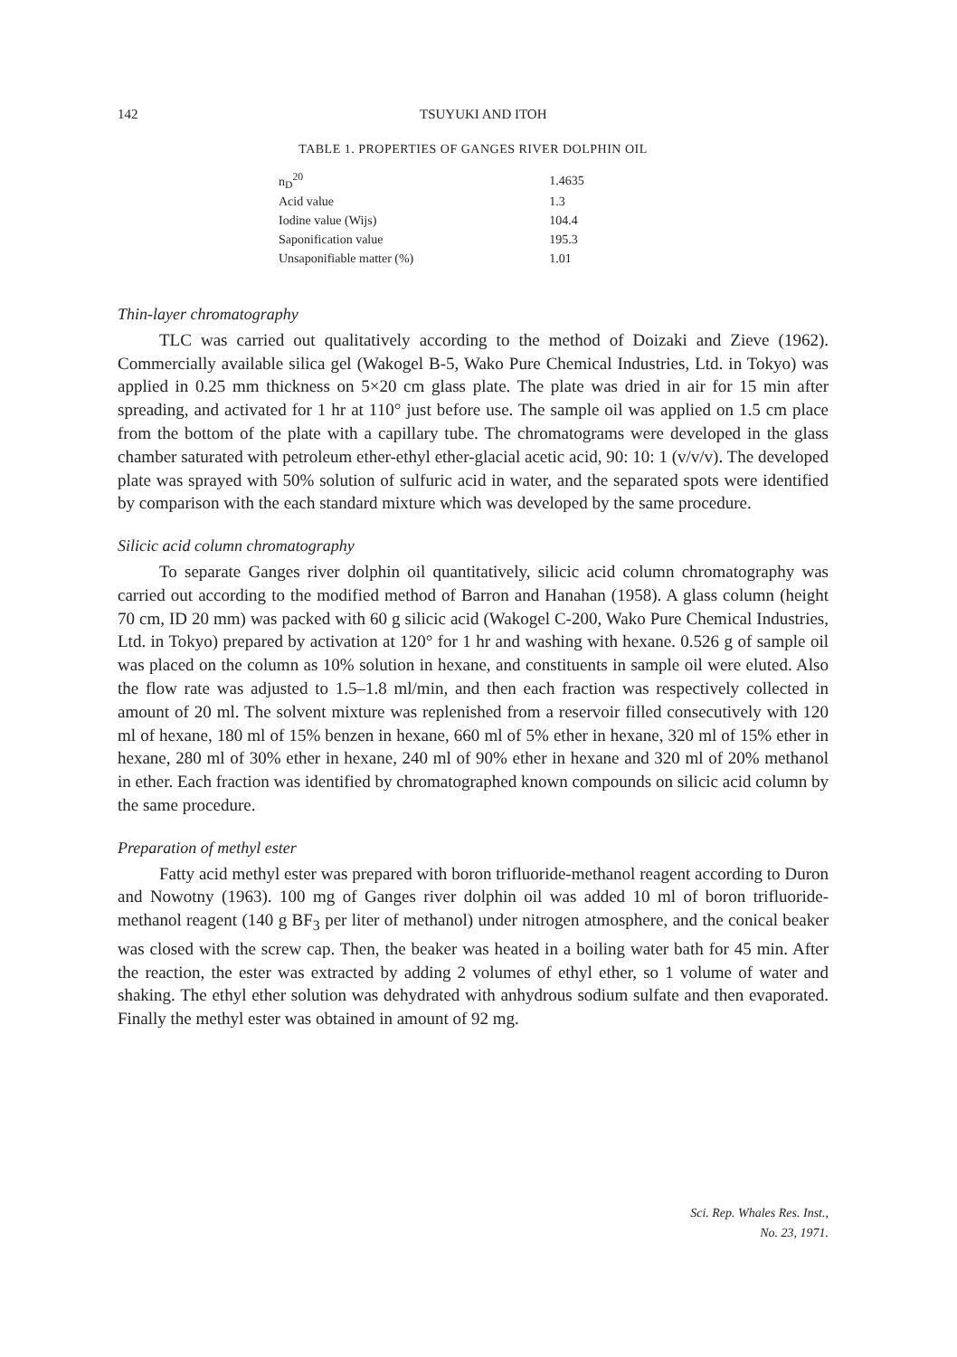142
TSUYUKI AND ITOH
TABLE 1. PROPERTIES OF GANGES RIVER DOLPHIN OIL
| n<sub>D</sub><sup>20</sup> | 1.4635 |
| Acid value | 1.3 |
| Iodine value (Wijs) | 104.4 |
| Saponification value | 195.3 |
| Unsaponifiable matter (%) | 1.01 |
Thin-layer chromatography
TLC was carried out qualitatively according to the method of Doizaki and Zieve (1962). Commercially available silica gel (Wakogel B-5, Wako Pure Chemical Industries, Ltd. in Tokyo) was applied in 0.25 mm thickness on 5×20 cm glass plate. The plate was dried in air for 15 min after spreading, and activated for 1 hr at 110° just before use. The sample oil was applied on 1.5 cm place from the bottom of the plate with a capillary tube. The chromatograms were developed in the glass chamber saturated with petroleum ether-ethyl ether-glacial acetic acid, 90: 10: 1 (v/v/v). The developed plate was sprayed with 50% solution of sulfuric acid in water, and the separated spots were identified by comparison with the each standard mixture which was developed by the same procedure.
Silicic acid column chromatography
To separate Ganges river dolphin oil quantitatively, silicic acid column chromatography was carried out according to the modified method of Barron and Hanahan (1958). A glass column (height 70 cm, ID 20 mm) was packed with 60 g silicic acid (Wakogel C-200, Wako Pure Chemical Industries, Ltd. in Tokyo) prepared by activation at 120° for 1 hr and washing with hexane. 0.526 g of sample oil was placed on the column as 10% solution in hexane, and constituents in sample oil were eluted. Also the flow rate was adjusted to 1.5–1.8 ml/min, and then each fraction was respectively collected in amount of 20 ml. The solvent mixture was replenished from a reservoir filled consecutively with 120 ml of hexane, 180 ml of 15% benzen in hexane, 660 ml of 5% ether in hexane, 320 ml of 15% ether in hexane, 280 ml of 30% ether in hexane, 240 ml of 90% ether in hexane and 320 ml of 20% methanol in ether. Each fraction was identified by chromatographed known compounds on silicic acid column by the same procedure.
Preparation of methyl ester
Fatty acid methyl ester was prepared with boron trifluoride-methanol reagent according to Duron and Nowotny (1963). 100 mg of Ganges river dolphin oil was added 10 ml of boron trifluoride-methanol reagent (140 g BF<sub>3</sub> per liter of methanol) under nitrogen atmosphere, and the conical beaker was closed with the screw cap. Then, the beaker was heated in a boiling water bath for 45 min. After the reaction, the ester was extracted by adding 2 volumes of ethyl ether, so 1 volume of water and shaking. The ethyl ether solution was dehydrated with anhydrous sodium sulfate and then evaporated. Finally the methyl ester was obtained in amount of 92 mg.
Sci. Rep. Whales Res. Inst.,
No. 23, 1971.